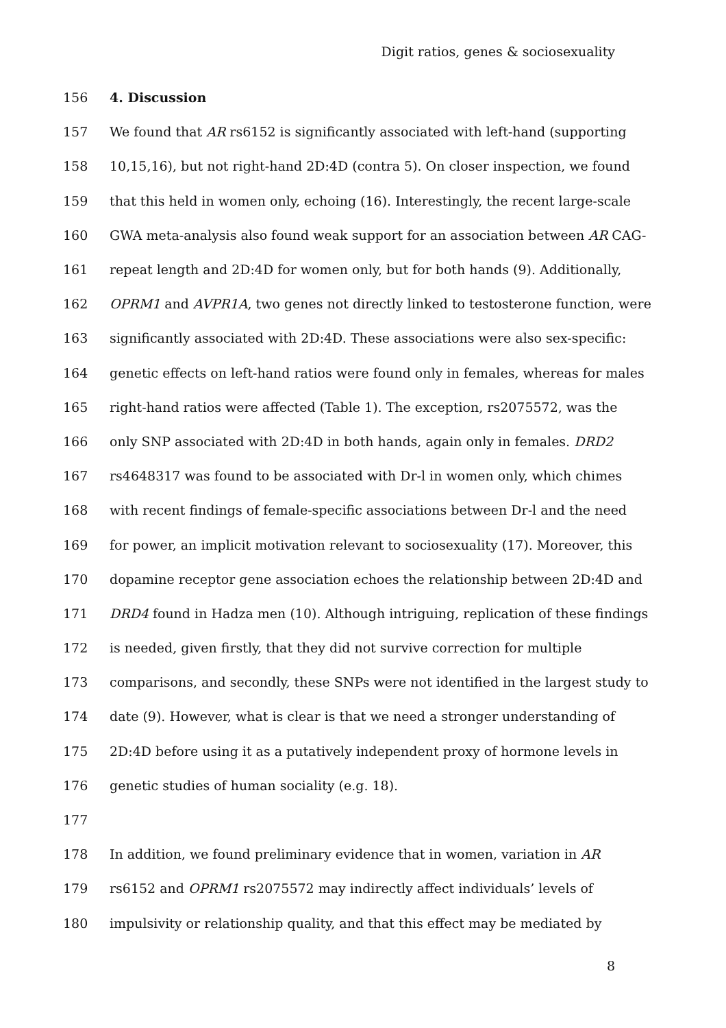Digit ratios, genes & sociosexuality
156 4. Discussion
157 We found that AR rs6152 is significantly associated with left-hand (supporting
158 10,15,16), but not right-hand 2D:4D (contra 5). On closer inspection, we found
159 that this held in women only, echoing (16). Interestingly, the recent large-scale
160 GWA meta-analysis also found weak support for an association between AR CAG-
161 repeat length and 2D:4D for women only, but for both hands (9). Additionally,
162 OPRM1 and AVPR1A, two genes not directly linked to testosterone function, were
163 significantly associated with 2D:4D. These associations were also sex-specific:
164 genetic effects on left-hand ratios were found only in females, whereas for males
165 right-hand ratios were affected (Table 1). The exception, rs2075572, was the
166 only SNP associated with 2D:4D in both hands, again only in females. DRD2
167 rs4648317 was found to be associated with Dr-l in women only, which chimes
168 with recent findings of female-specific associations between Dr-l and the need
169 for power, an implicit motivation relevant to sociosexuality (17). Moreover, this
170 dopamine receptor gene association echoes the relationship between 2D:4D and
171 DRD4 found in Hadza men (10). Although intriguing, replication of these findings
172 is needed, given firstly, that they did not survive correction for multiple
173 comparisons, and secondly, these SNPs were not identified in the largest study to
174 date (9). However, what is clear is that we need a stronger understanding of
175 2D:4D before using it as a putatively independent proxy of hormone levels in
176 genetic studies of human sociality (e.g. 18).
177
178 In addition, we found preliminary evidence that in women, variation in AR
179 rs6152 and OPRM1 rs2075572 may indirectly affect individuals’ levels of
180 impulsivity or relationship quality, and that this effect may be mediated by
8